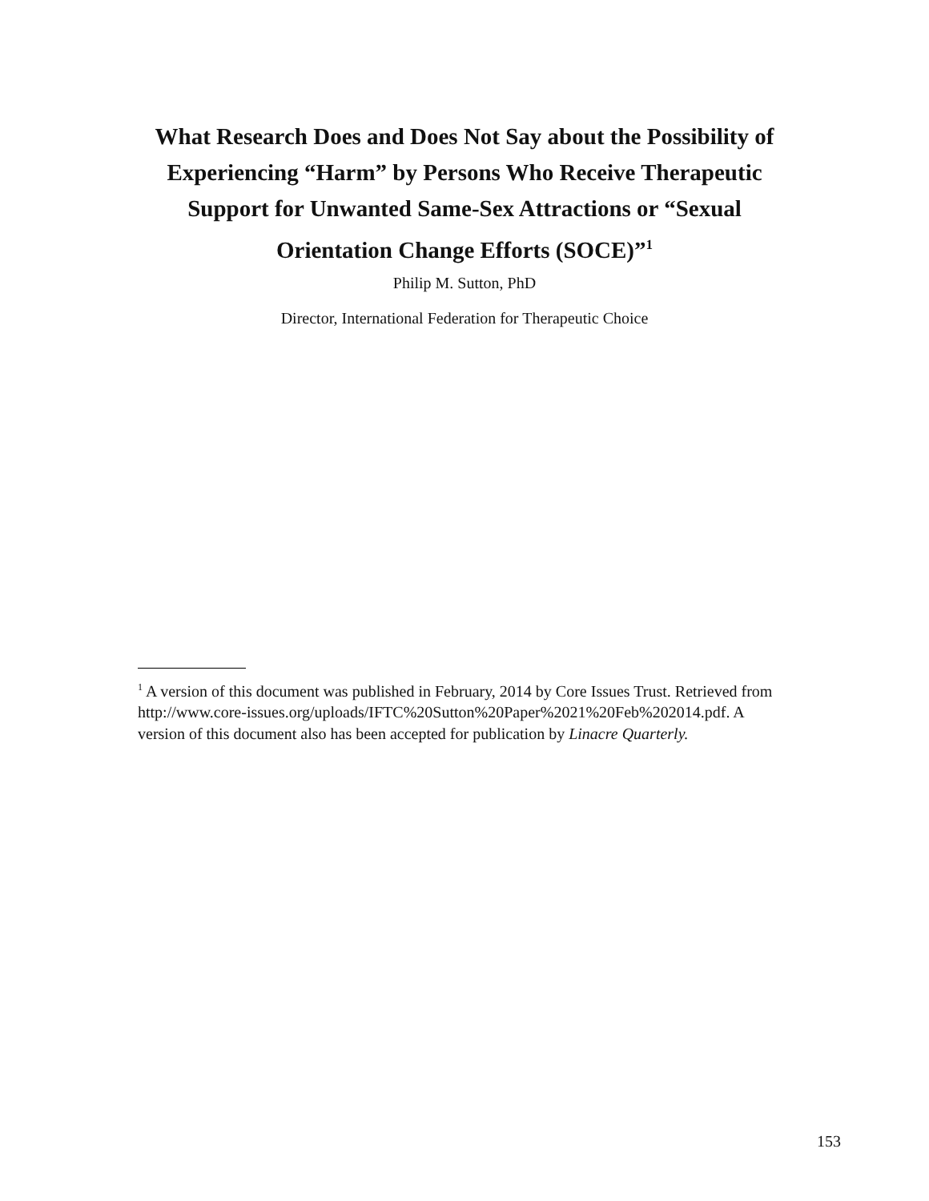What Research Does and Does Not Say about the Possibility of Experiencing “Harm” by Persons Who Receive Therapeutic Support for Unwanted Same-Sex Attractions or “Sexual Orientation Change Efforts (SOCE)”<sup>1</sup>
Philip M. Sutton, PhD
Director, International Federation for Therapeutic Choice
<sup>1</sup> A version of this document was published in February, 2014 by Core Issues Trust. Retrieved from http://www.core-issues.org/uploads/IFTC%20Sutton%20Paper%2021%20Feb%202014.pdf. A version of this document also has been accepted for publication by Linacre Quarterly.
153